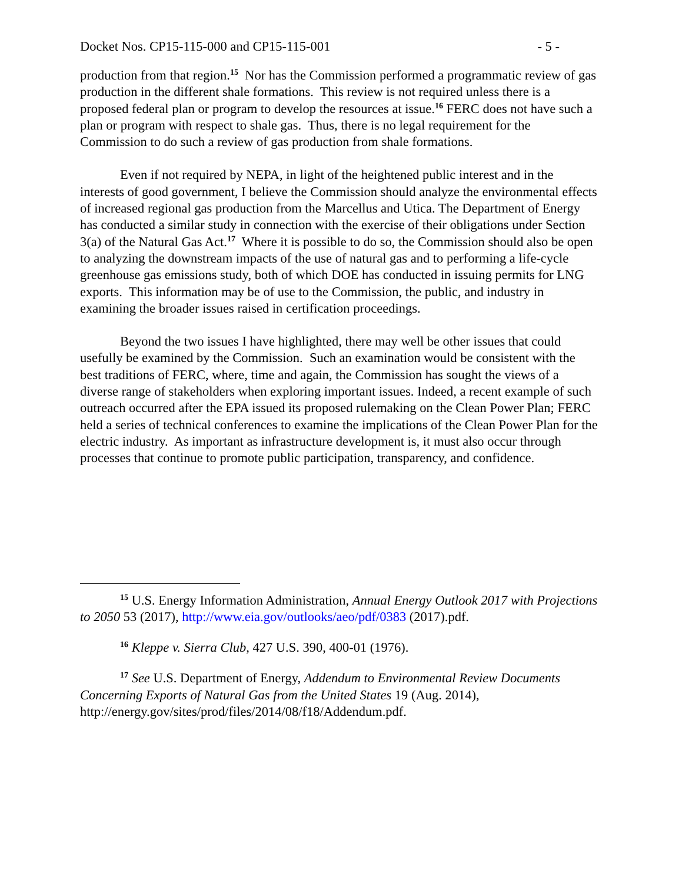Docket Nos. CP15-115-000 and CP15-115-001 - 5 -
production from that region.<sup>15</sup> Nor has the Commission performed a programmatic review of gas production in the different shale formations. This review is not required unless there is a proposed federal plan or program to develop the resources at issue.<sup>16</sup> FERC does not have such a plan or program with respect to shale gas. Thus, there is no legal requirement for the Commission to do such a review of gas production from shale formations.
Even if not required by NEPA, in light of the heightened public interest and in the interests of good government, I believe the Commission should analyze the environmental effects of increased regional gas production from the Marcellus and Utica. The Department of Energy has conducted a similar study in connection with the exercise of their obligations under Section 3(a) of the Natural Gas Act.<sup>17</sup> Where it is possible to do so, the Commission should also be open to analyzing the downstream impacts of the use of natural gas and to performing a life-cycle greenhouse gas emissions study, both of which DOE has conducted in issuing permits for LNG exports. This information may be of use to the Commission, the public, and industry in examining the broader issues raised in certification proceedings.
Beyond the two issues I have highlighted, there may well be other issues that could usefully be examined by the Commission. Such an examination would be consistent with the best traditions of FERC, where, time and again, the Commission has sought the views of a diverse range of stakeholders when exploring important issues. Indeed, a recent example of such outreach occurred after the EPA issued its proposed rulemaking on the Clean Power Plan; FERC held a series of technical conferences to examine the implications of the Clean Power Plan for the electric industry. As important as infrastructure development is, it must also occur through processes that continue to promote public participation, transparency, and confidence.
<sup>15</sup> U.S. Energy Information Administration, Annual Energy Outlook 2017 with Projections to 2050 53 (2017), http://www.eia.gov/outlooks/aeo/pdf/0383 (2017).pdf.
<sup>16</sup> Kleppe v. Sierra Club, 427 U.S. 390, 400-01 (1976).
<sup>17</sup> See U.S. Department of Energy, Addendum to Environmental Review Documents Concerning Exports of Natural Gas from the United States 19 (Aug. 2014), http://energy.gov/sites/prod/files/2014/08/f18/Addendum.pdf.